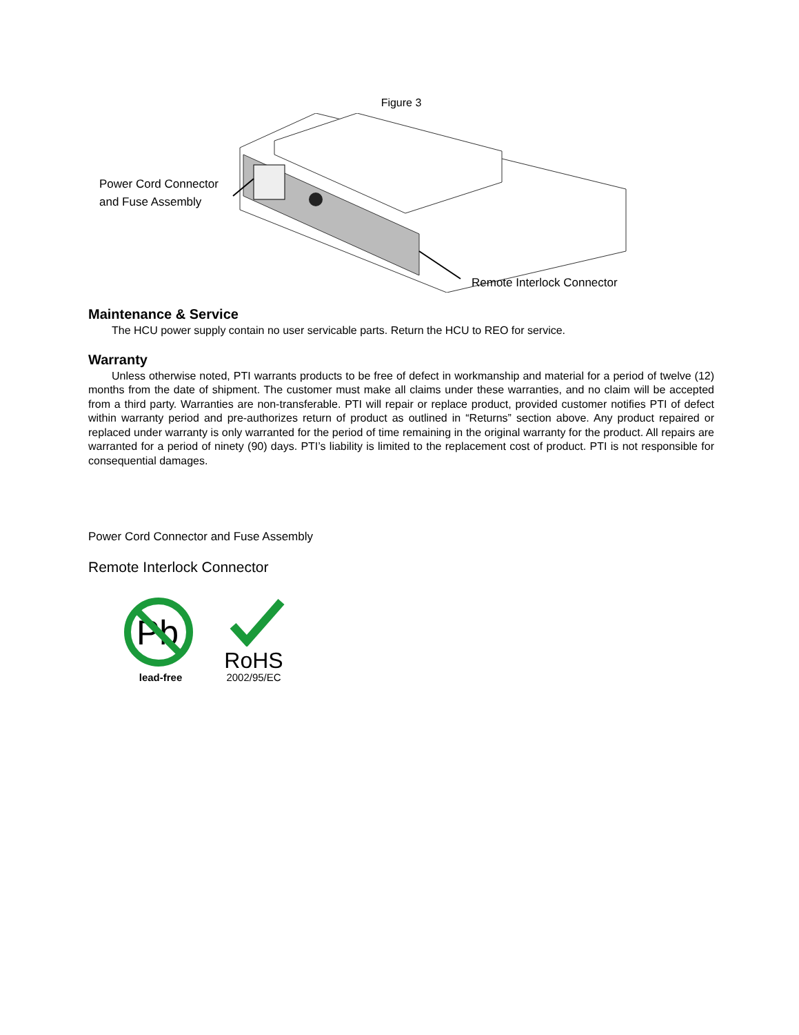Figure 3
Power Cord Connector
and Fuse Assembly
Remote Interlock Connector
Maintenance & Service
The HCU power supply contain no user servicable parts. Return the HCU to REO for service.
Warranty
Unless otherwise noted, PTI warrants products to be free of defect in workmanship and material for a period of twelve (12) months from the date of shipment. The customer must make all claims under these warranties, and no claim will be accepted from a third party. Warranties are non-transferable. PTI will repair or replace product, provided customer notifies PTI of defect within warranty period and pre-authorizes return of product as outlined in “Returns” section above. Any product repaired or replaced under warranty is only warranted for the period of time remaining in the original warranty for the product. All repairs are warranted for a period of ninety (90) days. PTI’s liability is limited to the replacement cost of product. PTI is not responsible for consequential damages.
Power Cord Connector and Fuse Assembly
Remote Interlock Connector
Pb
lead-free
RoHS
2002/95/EC